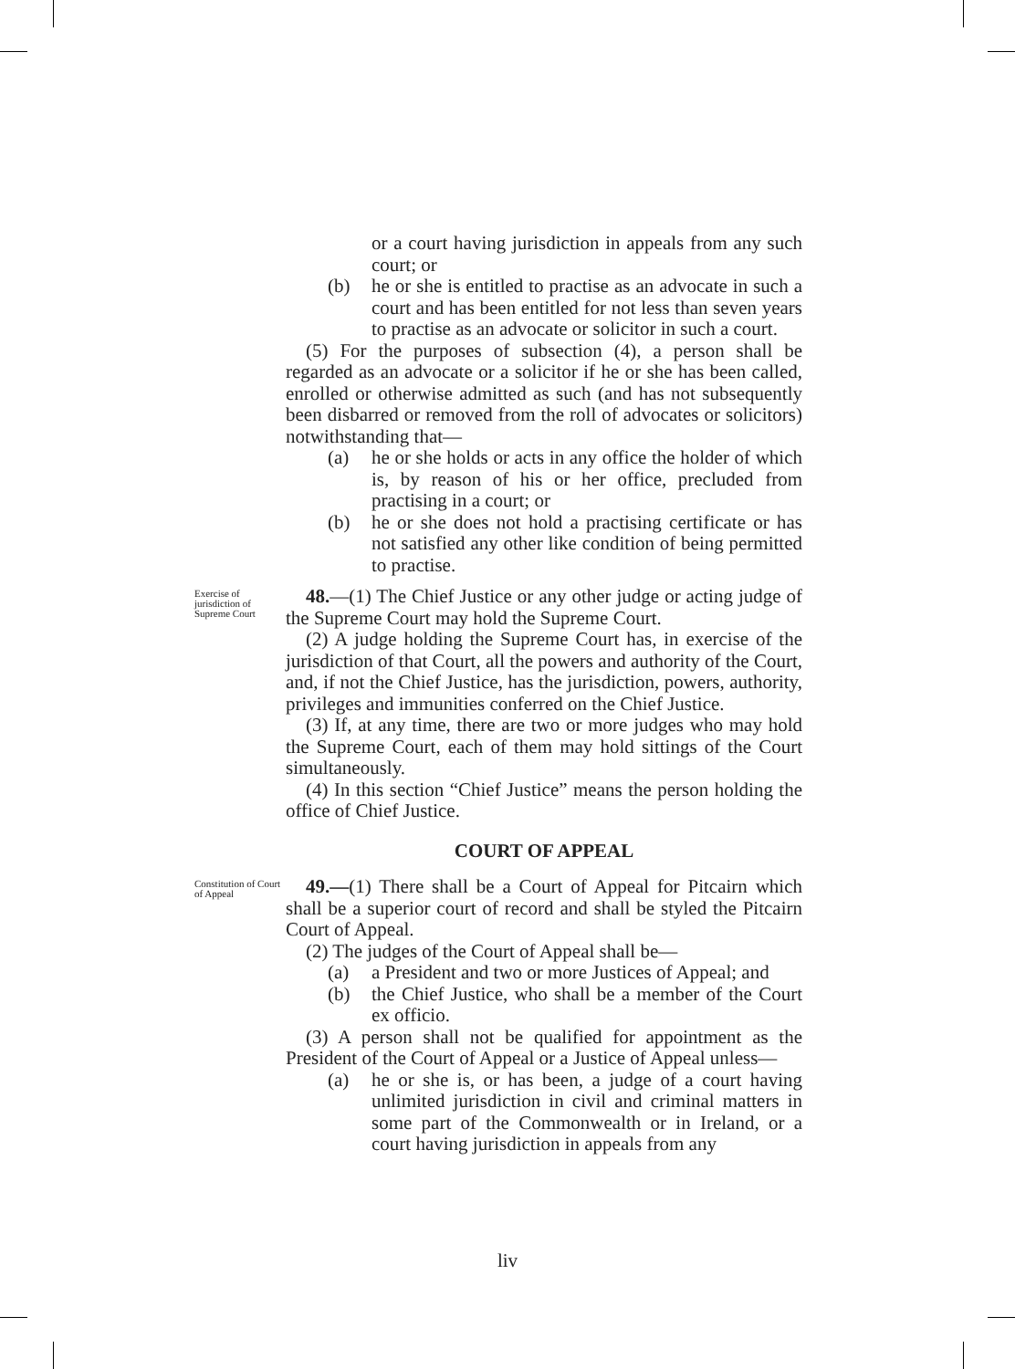or a court having jurisdiction in appeals from any such court; or
(b) he or she is entitled to practise as an advocate in such a court and has been entitled for not less than seven years to practise as an advocate or solicitor in such a court.
(5) For the purposes of subsection (4), a person shall be regarded as an advocate or a solicitor if he or she has been called, enrolled or otherwise admitted as such (and has not subsequently been disbarred or removed from the roll of advocates or solicitors) notwithstanding that—
(a) he or she holds or acts in any office the holder of which is, by reason of his or her office, precluded from practising in a court; or
(b) he or she does not hold a practising certificate or has not satisfied any other like condition of being permitted to practise.
Exercise of jurisdiction of Supreme Court
48.—(1) The Chief Justice or any other judge or acting judge of the Supreme Court may hold the Supreme Court.
(2) A judge holding the Supreme Court has, in exercise of the jurisdiction of that Court, all the powers and authority of the Court, and, if not the Chief Justice, has the jurisdiction, powers, authority, privileges and immunities conferred on the Chief Justice.
(3) If, at any time, there are two or more judges who may hold the Supreme Court, each of them may hold sittings of the Court simultaneously.
(4) In this section “Chief Justice” means the person holding the office of Chief Justice.
COURT OF APPEAL
Constitution of Court of Appeal
49.—(1) There shall be a Court of Appeal for Pitcairn which shall be a superior court of record and shall be styled the Pitcairn Court of Appeal.
(2) The judges of the Court of Appeal shall be—
(a) a President and two or more Justices of Appeal; and
(b) the Chief Justice, who shall be a member of the Court ex officio.
(3) A person shall not be qualified for appointment as the President of the Court of Appeal or a Justice of Appeal unless—
(a) he or she is, or has been, a judge of a court having unlimited jurisdiction in civil and criminal matters in some part of the Commonwealth or in Ireland, or a court having jurisdiction in appeals from any
liv